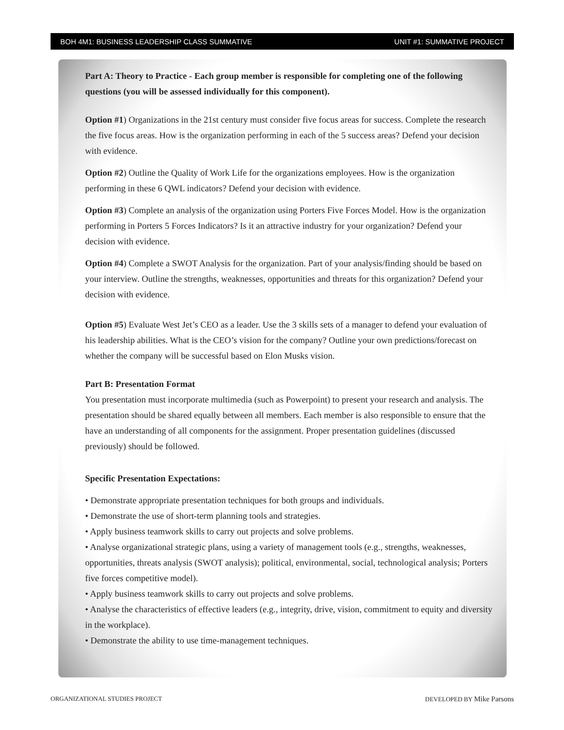BOH 4M1: BUSINESS LEADERSHIP CLASS SUMMATIVE UNIT #1: SUMMATIVE PROJECT
Part A: Theory to Practice - Each group member is responsible for completing one of the following questions (you will be assessed individually for this component).
Option #1) Organizations in the 21st century must consider five focus areas for success. Complete the research the five focus areas. How is the organization performing in each of the 5 success areas? Defend your decision with evidence.
Option #2) Outline the Quality of Work Life for the organizations employees. How is the organization performing in these 6 QWL indicators? Defend your decision with evidence.
Option #3) Complete an analysis of the organization using Porters Five Forces Model. How is the organization performing in Porters 5 Forces Indicators? Is it an attractive industry for your organization? Defend your decision with evidence.
Option #4) Complete a SWOT Analysis for the organization. Part of your analysis/finding should be based on your interview. Outline the strengths, weaknesses, opportunities and threats for this organization? Defend your decision with evidence.
Option #5) Evaluate West Jet’s CEO as a leader. Use the 3 skills sets of a manager to defend your evaluation of his leadership abilities. What is the CEO’s vision for the company? Outline your own predictions/forecast on whether the company will be successful based on Elon Musks vision.
Part B: Presentation Format
You presentation must incorporate multimedia (such as Powerpoint) to present your research and analysis. The presentation should be shared equally between all members. Each member is also responsible to ensure that the have an understanding of all components for the assignment. Proper presentation guidelines (discussed previously) should be followed.
Specific Presentation Expectations:
• Demonstrate appropriate presentation techniques for both groups and individuals.
• Demonstrate the use of short-term planning tools and strategies.
• Apply business teamwork skills to carry out projects and solve problems.
• Analyse organizational strategic plans, using a variety of management tools (e.g., strengths, weaknesses, opportunities, threats analysis (SWOT analysis); political, environmental, social, technological analysis; Porters five forces competitive model).
• Apply business teamwork skills to carry out projects and solve problems.
• Analyse the characteristics of effective leaders (e.g., integrity, drive, vision, commitment to equity and diversity in the workplace).
• Demonstrate the ability to use time-management techniques.
ORGANIZATIONAL STUDIES PROJECT DEVELOPED BY Mike Parsons